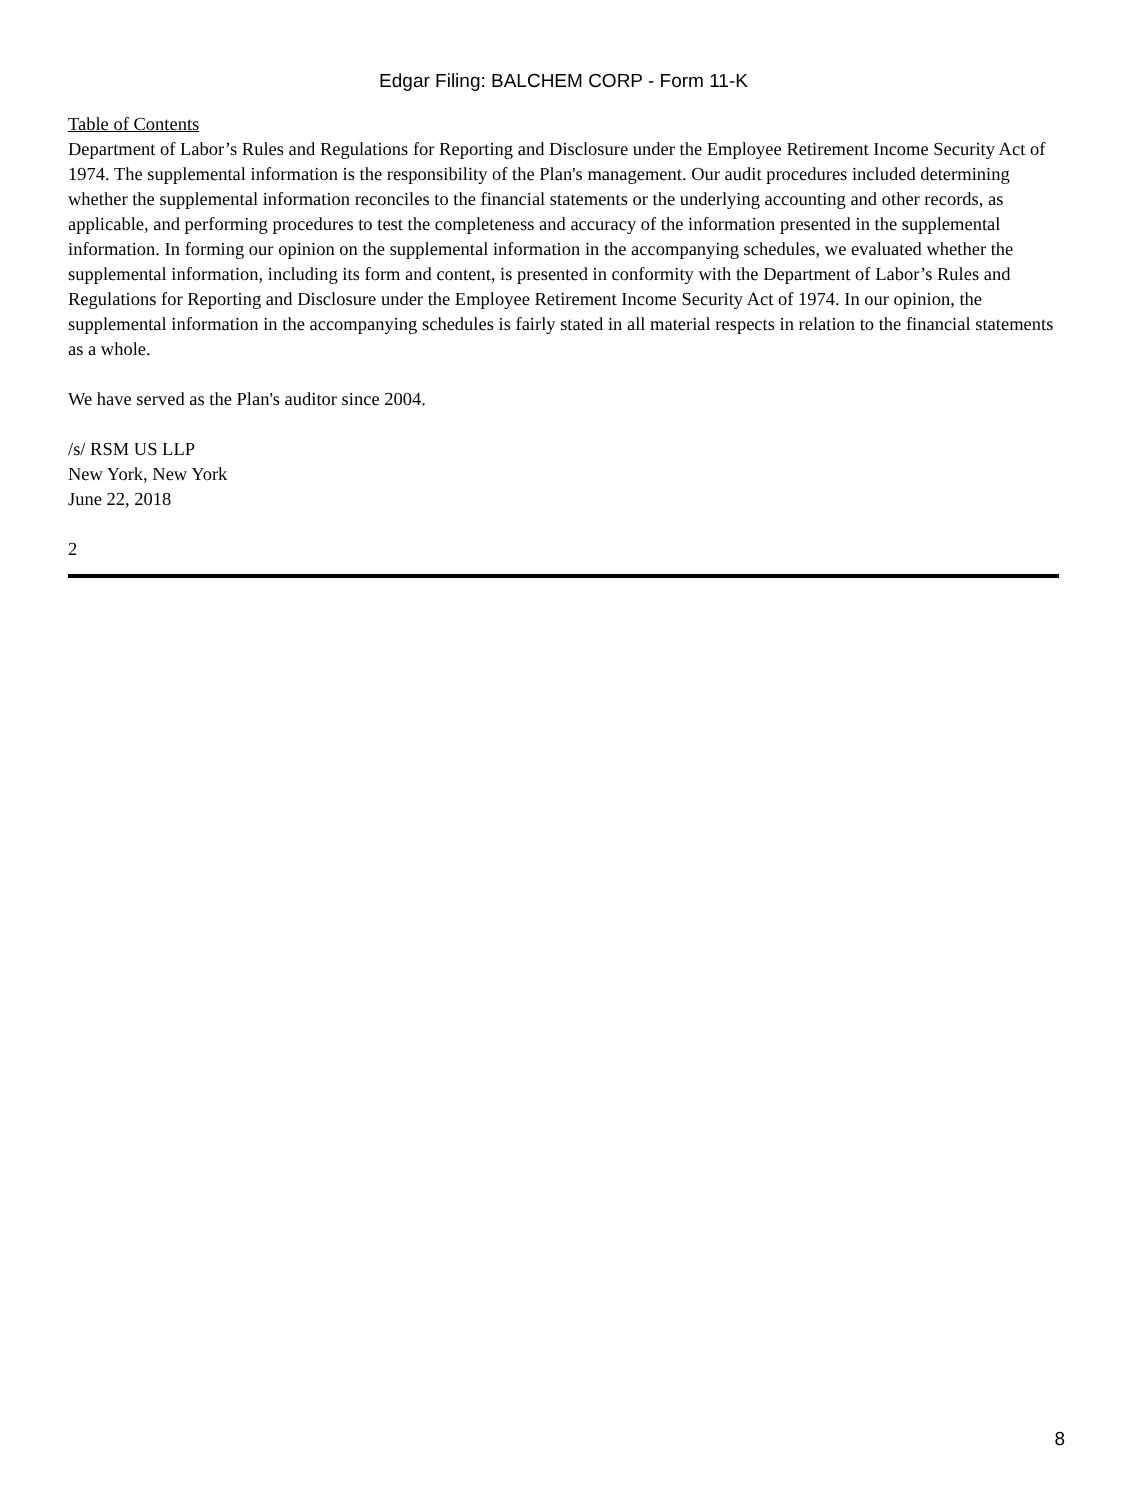Edgar Filing: BALCHEM CORP - Form 11-K
Table of Contents
Department of Labor’s Rules and Regulations for Reporting and Disclosure under the Employee Retirement Income Security Act of 1974. The supplemental information is the responsibility of the Plan's management. Our audit procedures included determining whether the supplemental information reconciles to the financial statements or the underlying accounting and other records, as applicable, and performing procedures to test the completeness and accuracy of the information presented in the supplemental information. In forming our opinion on the supplemental information in the accompanying schedules, we evaluated whether the supplemental information, including its form and content, is presented in conformity with the Department of Labor’s Rules and Regulations for Reporting and Disclosure under the Employee Retirement Income Security Act of 1974. In our opinion, the supplemental information in the accompanying schedules is fairly stated in all material respects in relation to the financial statements as a whole.
We have served as the Plan's auditor since 2004.
/s/ RSM US LLP
New York, New York
June 22, 2018
2
8